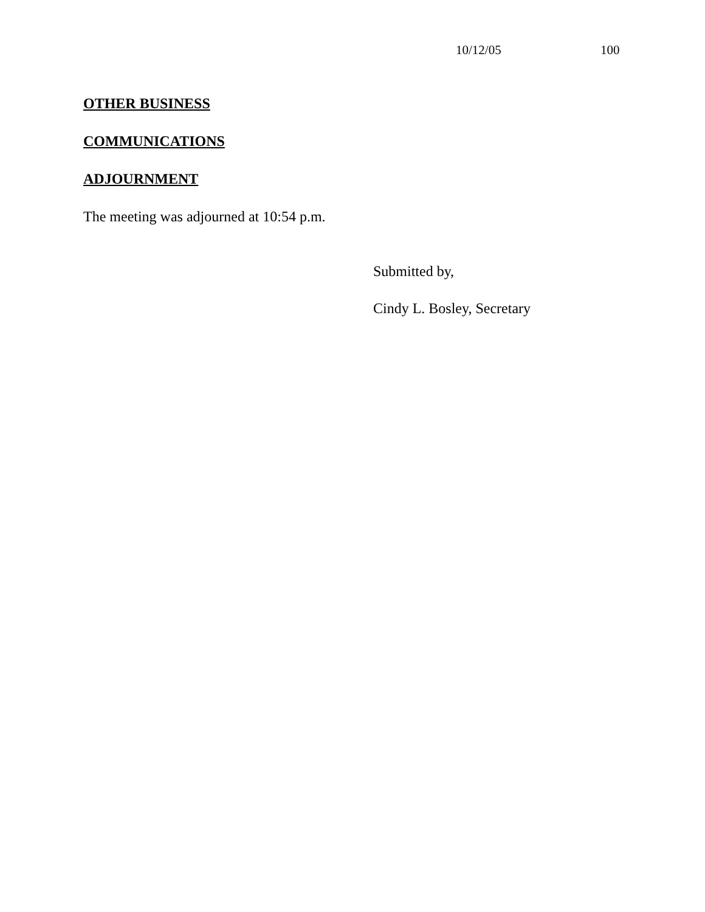10/12/05 100
OTHER BUSINESS
COMMUNICATIONS
ADJOURNMENT
The meeting was adjourned at 10:54 p.m.
Submitted by,
Cindy L. Bosley, Secretary